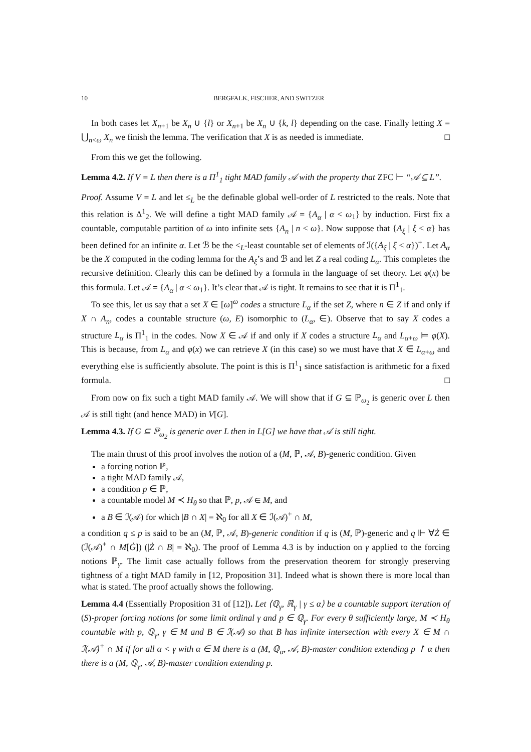10 BERGFALK, FISCHER, AND SWITZER
In both cases let X<sub>n+1</sub> be X<sub>n</sub> ∪ {l} or X<sub>n+1</sub> be X<sub>n</sub> ∪ {k, l} depending on the case. Finally letting X = ⋃<sub>n<ω</sub> X<sub>n</sub> we finish the lemma. The verification that X is as needed is immediate. □
From this we get the following.
Lemma 4.2. If V = L then there is a Π<sup>1</sup><sub>1</sub> tight MAD family 𝒜 with the property that ZFC ⊢ “𝒜 ⊆ L”.
Proof. Assume V = L and let ≤<sub>L</sub> be the definable global well-order of L restricted to the reals. Note that this relation is Δ<sup>1</sup><sub>2</sub>. We will define a tight MAD family 𝒜 = {A<sub>α</sub> | α < ω<sub>1</sub>} by induction. First fix a countable, computable partition of ω into infinite sets {A<sub>n</sub> | n < ω}. Now suppose that {A<sub>ξ</sub> | ξ < α} has been defined for an infinite α. Let ℬ be the <<sub>L</sub>-least countable set of elements of ℐ({A<sub>ξ</sub> | ξ < α})<sup>+</sup>. Let A<sub>α</sub> be the X computed in the coding lemma for the A<sub>ξ</sub>’s and ℬ and let Z a real coding L<sub>α</sub>. This completes the recursive definition. Clearly this can be defined by a formula in the language of set theory. Let φ(x) be this formula. Let 𝒜 = {A<sub>α</sub> | α < ω<sub>1</sub>}. It’s clear that 𝒜 is tight. It remains to see that it is Π<sup>1</sup><sub>1</sub>.
To see this, let us say that a set X ∈ [ω]<sup>ω</sup> codes a structure L<sub>α</sub> if the set Z, where n ∈ Z if and only if X ∩ A<sub>n</sub>, codes a countable structure (ω, E) isomorphic to (L<sub>α</sub>, ∈). Observe that to say X codes a structure L<sub>α</sub> is Π<sup>1</sup><sub>1</sub> in the codes. Now X ∈ 𝒜 if and only if X codes a structure L<sub>α</sub> and L<sub>α+ω</sub> ⊨ φ(X). This is because, from L<sub>α</sub> and φ(x) we can retrieve X (in this case) so we must have that X ∈ L<sub>α+ω</sub> and everything else is sufficiently absolute. The point is this is Π<sup>1</sup><sub>1</sub> since satisfaction is arithmetic for a fixed formula. □
From now on fix such a tight MAD family 𝒜. We will show that if G ⊆ ℙ<sub>ω<sub>2</sub></sub> is generic over L then 𝒜 is still tight (and hence MAD) in V[G].
Lemma 4.3. If G ⊆ ℙ<sub>ω<sub>2</sub></sub> is generic over L then in L[G] we have that 𝒜 is still tight.
The main thrust of this proof involves the notion of a (M, ℙ, 𝒜, B)-generic condition. Given
a forcing notion ℙ,
a tight MAD family 𝒜,
a condition p ∈ ℙ,
a countable model M ≺ H<sub>θ</sub> so that ℙ, p, 𝒜 ∈ M, and
a B ∈ ℐ(𝒜) for which |B ∩ X| = ℵ<sub>0</sub> for all X ∈ ℐ(𝒜)<sup>+</sup> ∩ M,
a condition q ≤ p is said to be an (M, ℙ, 𝒜, B)-generic condition if q is (M, ℙ)-generic and q ⊩ ∀Ż ∈ (ℐ(𝒜)<sup>+</sup> ∩ M[Ġ]) (|Ż ∩ B| = ℵ<sub>0</sub>). The proof of Lemma 4.3 is by induction on γ applied to the forcing notions ℙ<sub>γ</sub>. The limit case actually follows from the preservation theorem for strongly preserving tightness of a tight MAD family in [12, Proposition 31]. Indeed what is shown there is more local than what is stated. The proof actually shows the following.
Lemma 4.4 (Essentially Proposition 31 of [12]). Let ⟨ℚ<sub>γ</sub>, ℝ̇<sub>γ</sub> | γ ≤ α⟩ be a countable support iteration of (S)-proper forcing notions for some limit ordinal γ and p ∈ ℚ<sub>γ</sub>. For every θ sufficiently large, M ≺ H<sub>θ</sub> countable with p, ℚ<sub>γ</sub>, γ ∈ M and B ∈ ℐ(𝒜) so that B has infinite intersection with every X ∈ M ∩ ℐ(𝒜)<sup>+</sup> ∩ M if for all α < γ with α ∈ M there is a (M, ℚ<sub>α</sub>, 𝒜, B)-master condition extending p ↾ α then there is a (M, ℚ<sub>γ</sub>, 𝒜, B)-master condition extending p.